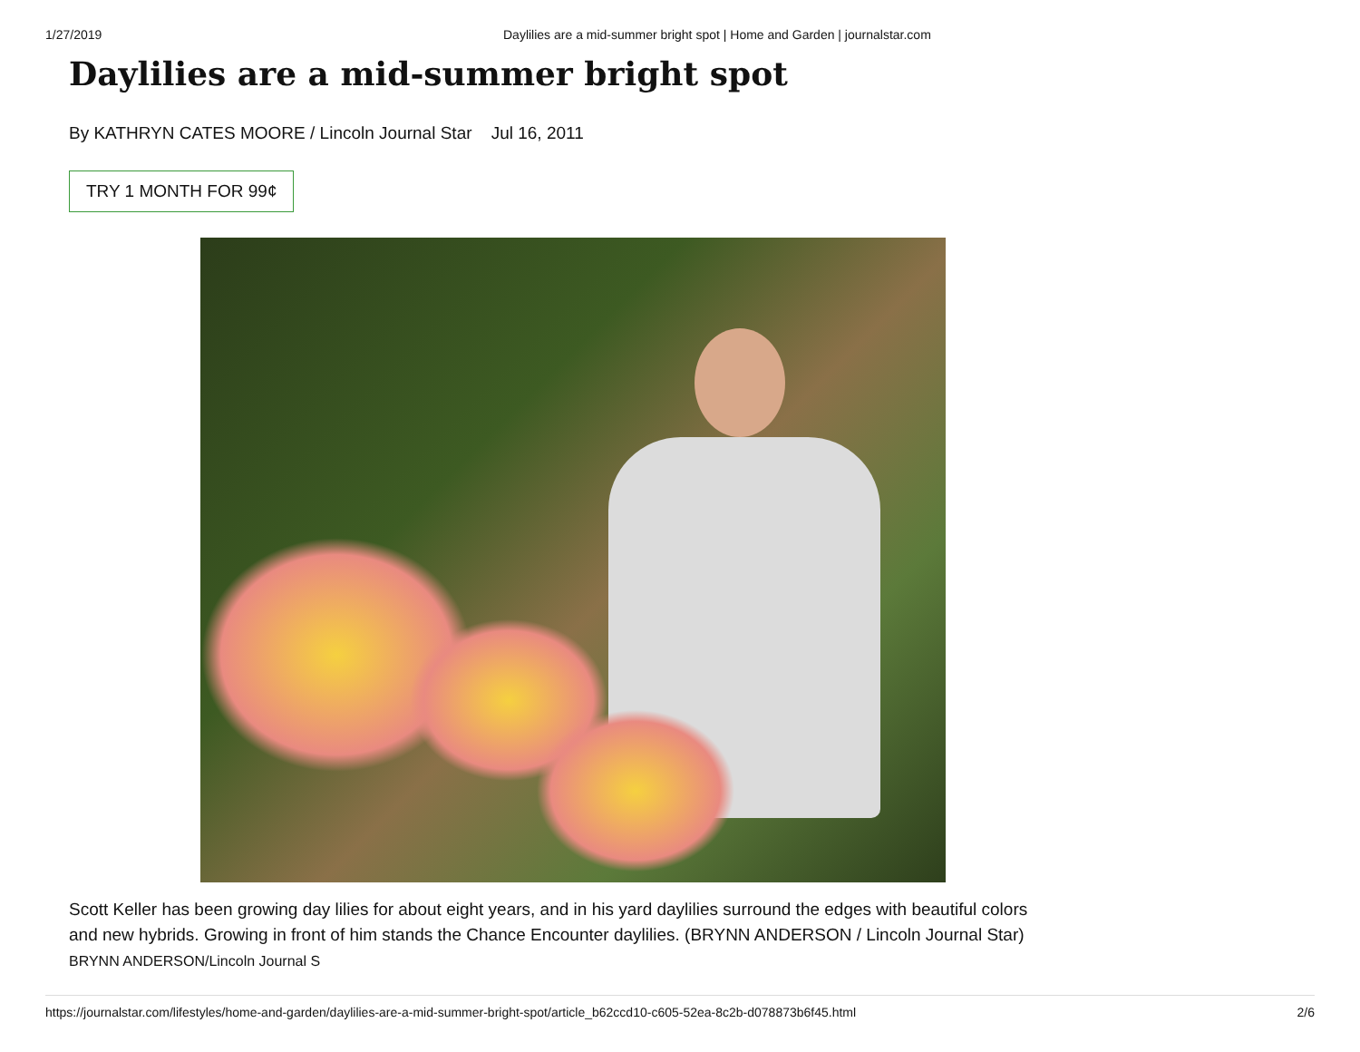1/27/2019 Daylilies are a mid-summer bright spot | Home and Garden | journalstar.com
Daylilies are a mid-summer bright spot
By KATHRYN CATES MOORE / Lincoln Journal Star Jul 16, 2011
TRY 1 MONTH FOR 99¢
Scott Keller has been growing day lilies for about eight years, and in his yard daylilies surround the edges with beautiful colors and new hybrids. Growing in front of him stands the Chance Encounter daylilies. (BRYNN ANDERSON / Lincoln Journal Star)
BRYNN ANDERSON/Lincoln Journal S
https://journalstar.com/lifestyles/home-and-garden/daylilies-are-a-mid-summer-bright-spot/article_b62ccd10-c605-52ea-8c2b-d078873b6f45.html 2/6